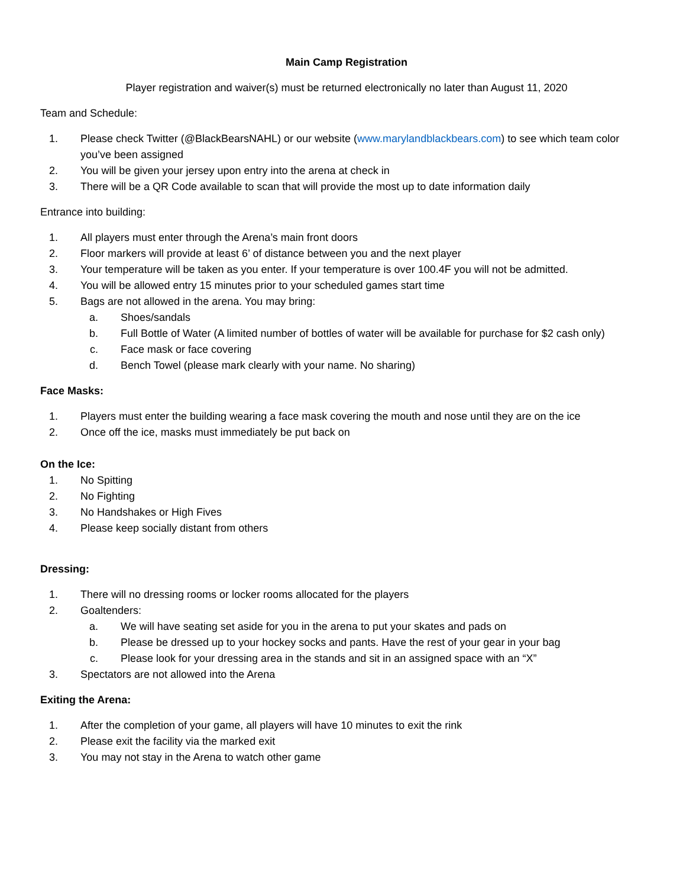Main Camp Registration
Player registration and waiver(s) must be returned electronically no later than August 11, 2020
Team and Schedule:
1. Please check Twitter (@BlackBearsNAHL) or our website (www.marylandblackbears.com) to see which team color you’ve been assigned
2. You will be given your jersey upon entry into the arena at check in
3. There will be a QR Code available to scan that will provide the most up to date information daily
Entrance into building:
1. All players must enter through the Arena’s main front doors
2. Floor markers will provide at least 6’ of distance between you and the next player
3. Your temperature will be taken as you enter. If your temperature is over 100.4F you will not be admitted.
4. You will be allowed entry 15 minutes prior to your scheduled games start time
5. Bags are not allowed in the arena. You may bring:
a. Shoes/sandals
b. Full Bottle of Water (A limited number of bottles of water will be available for purchase for $2 cash only)
c. Face mask or face covering
d. Bench Towel (please mark clearly with your name. No sharing)
Face Masks:
1. Players must enter the building wearing a face mask covering the mouth and nose until they are on the ice
2. Once off the ice, masks must immediately be put back on
On the Ice:
1. No Spitting
2. No Fighting
3. No Handshakes or High Fives
4. Please keep socially distant from others
Dressing:
1. There will no dressing rooms or locker rooms allocated for the players
2. Goaltenders:
a. We will have seating set aside for you in the arena to put your skates and pads on
b. Please be dressed up to your hockey socks and pants. Have the rest of your gear in your bag
c. Please look for your dressing area in the stands and sit in an assigned space with an “X”
3. Spectators are not allowed into the Arena
Exiting the Arena:
1. After the completion of your game, all players will have 10 minutes to exit the rink
2. Please exit the facility via the marked exit
3. You may not stay in the Arena to watch other game